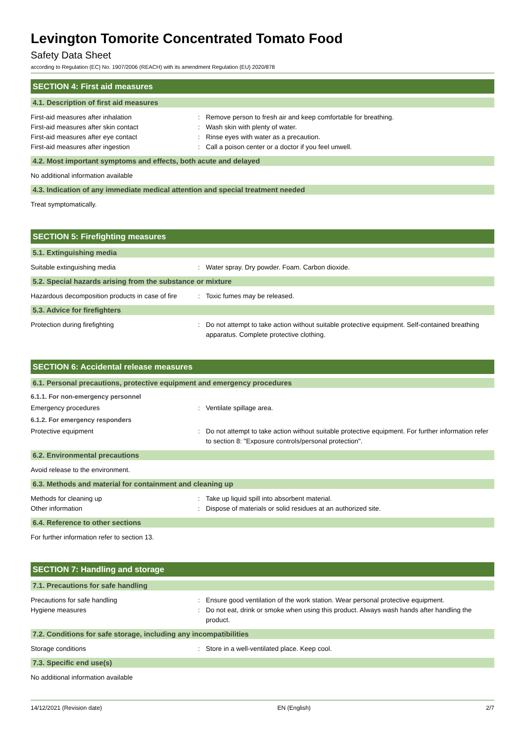Levington Tomorite Concentrated Tomato Food
Safety Data Sheet
according to Regulation (EC) No. 1907/2006 (REACH) with its amendment Regulation (EU) 2020/878
SECTION 4: First aid measures
4.1. Description of first aid measures
First-aid measures after inhalation : Remove person to fresh air and keep comfortable for breathing.
First-aid measures after skin contact : Wash skin with plenty of water.
First-aid measures after eye contact : Rinse eyes with water as a precaution.
First-aid measures after ingestion : Call a poison center or a doctor if you feel unwell.
4.2. Most important symptoms and effects, both acute and delayed
No additional information available
4.3. Indication of any immediate medical attention and special treatment needed
Treat symptomatically.
SECTION 5: Firefighting measures
5.1. Extinguishing media
Suitable extinguishing media : Water spray. Dry powder. Foam. Carbon dioxide.
5.2. Special hazards arising from the substance or mixture
Hazardous decomposition products in case of fire
: Toxic fumes may be released.
5.3. Advice for firefighters
Protection during firefighting : Do not attempt to take action without suitable protective equipment. Self-contained breathing apparatus. Complete protective clothing.
SECTION 6: Accidental release measures
6.1. Personal precautions, protective equipment and emergency procedures
6.1.1. For non-emergency personnel
Emergency procedures : Ventilate spillage area.
6.1.2. For emergency responders
Protective equipment : Do not attempt to take action without suitable protective equipment. For further information refer to section 8: "Exposure controls/personal protection".
6.2. Environmental precautions
Avoid release to the environment.
6.3. Methods and material for containment and cleaning up
Methods for cleaning up : Take up liquid spill into absorbent material.
Other information : Dispose of materials or solid residues at an authorized site.
6.4. Reference to other sections
For further information refer to section 13.
SECTION 7: Handling and storage
7.1. Precautions for safe handling
Precautions for safe handling : Ensure good ventilation of the work station. Wear personal protective equipment.
Hygiene measures : Do not eat, drink or smoke when using this product. Always wash hands after handling the product.
7.2. Conditions for safe storage, including any incompatibilities
Storage conditions : Store in a well-ventilated place. Keep cool.
7.3. Specific end use(s)
No additional information available
14/12/2021 (Revision date) EN (English) 2/7